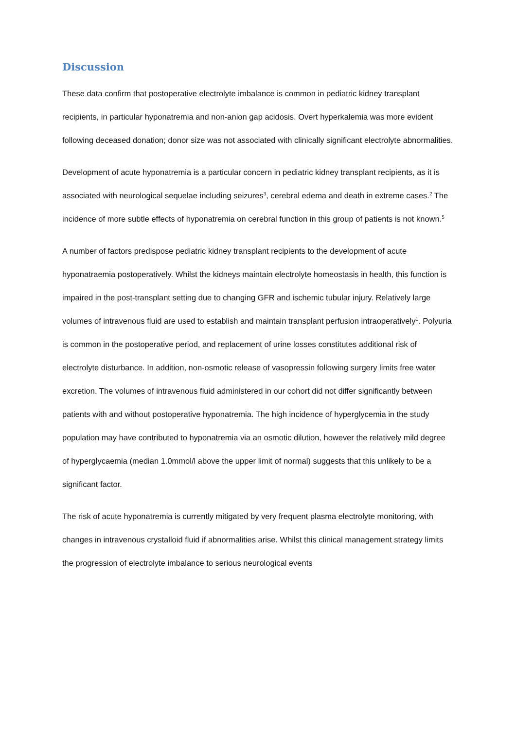Discussion
These data confirm that postoperative electrolyte imbalance is common in pediatric kidney transplant recipients, in particular hyponatremia and non-anion gap acidosis. Overt hyperkalemia was more evident following deceased donation; donor size was not associated with clinically significant electrolyte abnormalities.
Development of acute hyponatremia is a particular concern in pediatric kidney transplant recipients, as it is associated with neurological sequelae including seizures<sup>3</sup>, cerebral edema and death in extreme cases.<sup>2</sup> The incidence of more subtle effects of hyponatremia on cerebral function in this group of patients is not known.<sup>5</sup>
A number of factors predispose pediatric kidney transplant recipients to the development of acute hyponatraemia postoperatively. Whilst the kidneys maintain electrolyte homeostasis in health, this function is impaired in the post-transplant setting due to changing GFR and ischemic tubular injury. Relatively large volumes of intravenous fluid are used to establish and maintain transplant perfusion intraoperatively<sup>1</sup>. Polyuria is common in the postoperative period, and replacement of urine losses constitutes additional risk of electrolyte disturbance. In addition, non-osmotic release of vasopressin following surgery limits free water excretion. The volumes of intravenous fluid administered in our cohort did not differ significantly between patients with and without postoperative hyponatremia. The high incidence of hyperglycemia in the study population may have contributed to hyponatremia via an osmotic dilution, however the relatively mild degree of hyperglycaemia (median 1.0mmol/l above the upper limit of normal) suggests that this unlikely to be a significant factor.
The risk of acute hyponatremia is currently mitigated by very frequent plasma electrolyte monitoring, with changes in intravenous crystalloid fluid if abnormalities arise. Whilst this clinical management strategy limits the progression of electrolyte imbalance to serious neurological events